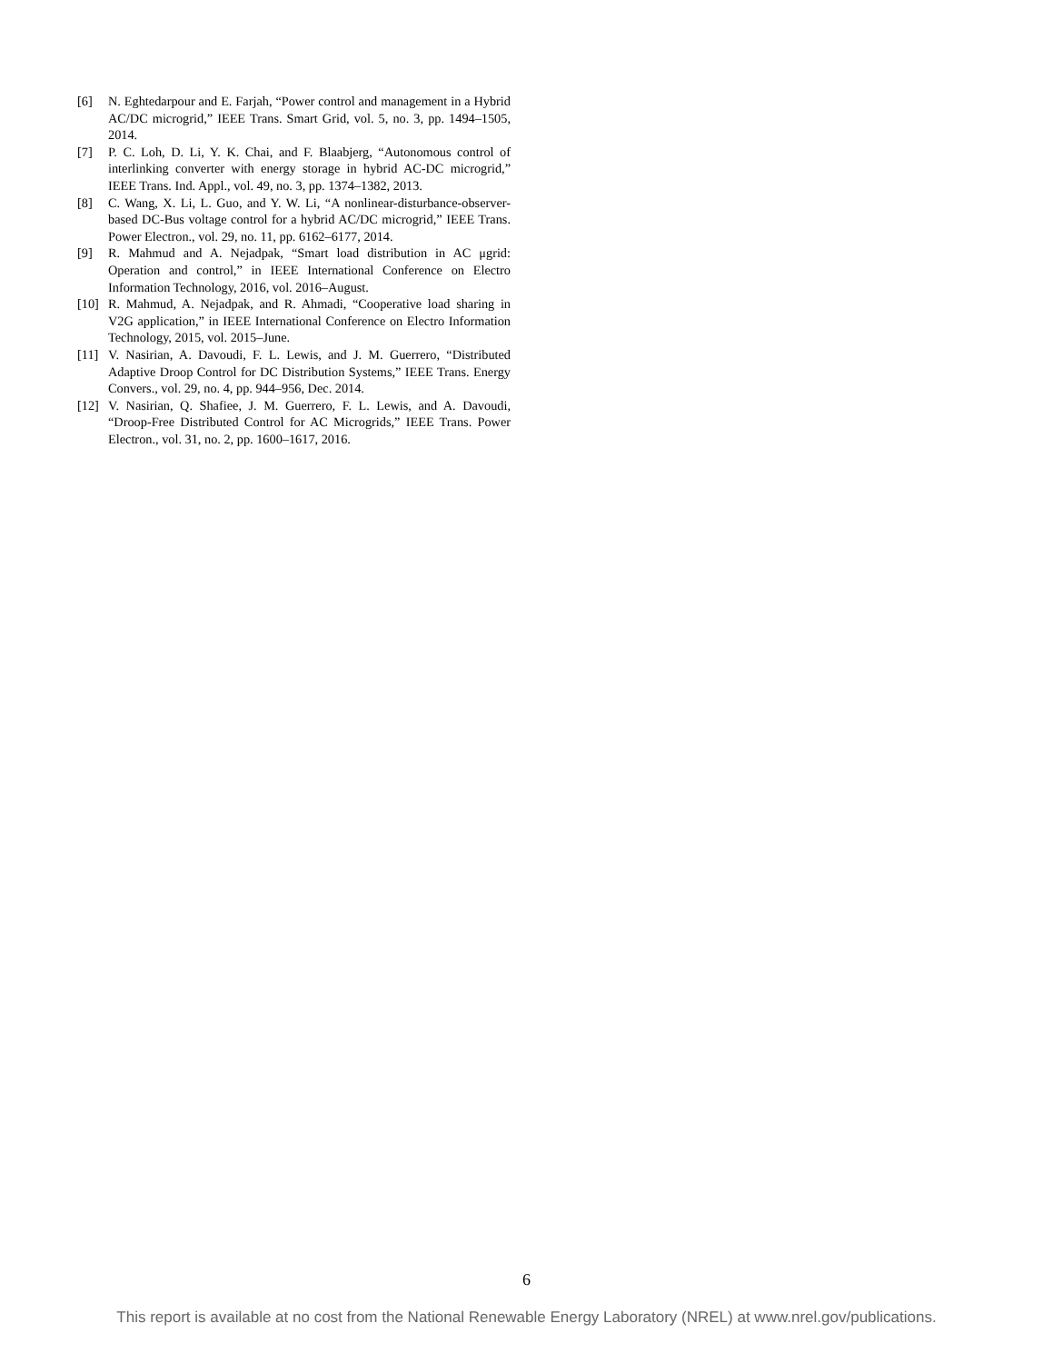[6] N. Eghtedarpour and E. Farjah, “Power control and management in a Hybrid AC/DC microgrid,” IEEE Trans. Smart Grid, vol. 5, no. 3, pp. 1494–1505, 2014.
[7] P. C. Loh, D. Li, Y. K. Chai, and F. Blaabjerg, “Autonomous control of interlinking converter with energy storage in hybrid AC-DC microgrid,” IEEE Trans. Ind. Appl., vol. 49, no. 3, pp. 1374–1382, 2013.
[8] C. Wang, X. Li, L. Guo, and Y. W. Li, “A nonlinear-disturbance-observer-based DC-Bus voltage control for a hybrid AC/DC microgrid,” IEEE Trans. Power Electron., vol. 29, no. 11, pp. 6162–6177, 2014.
[9] R. Mahmud and A. Nejadpak, “Smart load distribution in AC μgrid: Operation and control,” in IEEE International Conference on Electro Information Technology, 2016, vol. 2016–August.
[10] R. Mahmud, A. Nejadpak, and R. Ahmadi, “Cooperative load sharing in V2G application,” in IEEE International Conference on Electro Information Technology, 2015, vol. 2015–June.
[11] V. Nasirian, A. Davoudi, F. L. Lewis, and J. M. Guerrero, “Distributed Adaptive Droop Control for DC Distribution Systems,” IEEE Trans. Energy Convers., vol. 29, no. 4, pp. 944–956, Dec. 2014.
[12] V. Nasirian, Q. Shafiee, J. M. Guerrero, F. L. Lewis, and A. Davoudi, “Droop-Free Distributed Control for AC Microgrids,” IEEE Trans. Power Electron., vol. 31, no. 2, pp. 1600–1617, 2016.
6
This report is available at no cost from the National Renewable Energy Laboratory (NREL) at www.nrel.gov/publications.